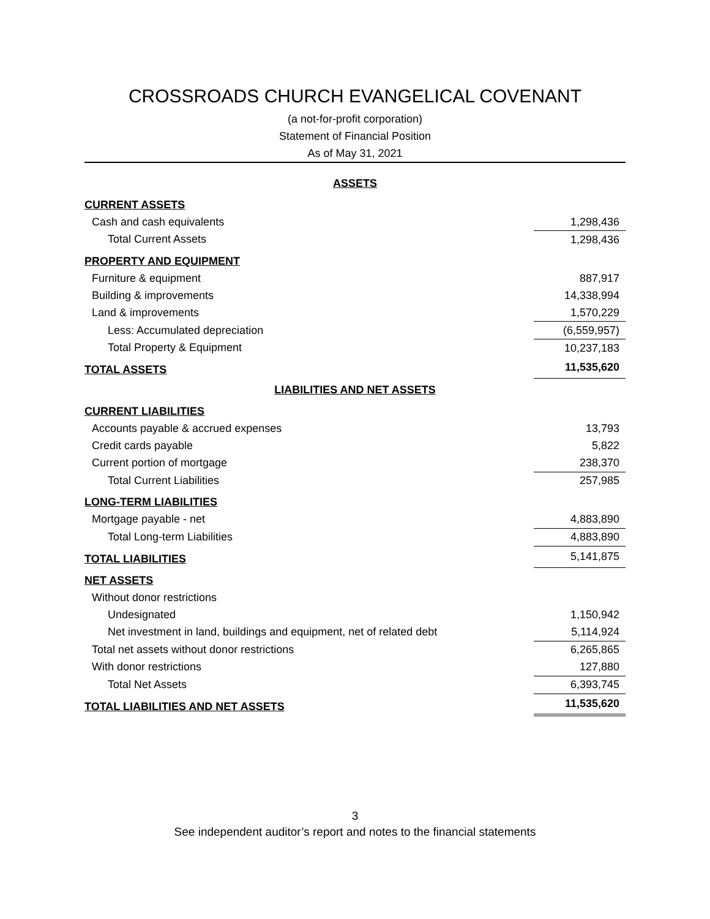CROSSROADS CHURCH EVANGELICAL COVENANT
(a not-for-profit corporation)
Statement of Financial Position
As of May 31, 2021
| ASSETS | |
| CURRENT ASSETS | |
| Cash and cash equivalents | 1,298,436 |
| Total Current Assets | 1,298,436 |
| PROPERTY AND EQUIPMENT | |
| Furniture & equipment | 887,917 |
| Building & improvements | 14,338,994 |
| Land & improvements | 1,570,229 |
| Less: Accumulated depreciation | (6,559,957) |
| Total Property & Equipment | 10,237,183 |
| TOTAL ASSETS | 11,535,620 |
| LIABILITIES AND NET ASSETS | |
| CURRENT LIABILITIES | |
| Accounts payable & accrued expenses | 13,793 |
| Credit cards payable | 5,822 |
| Current portion of mortgage | 238,370 |
| Total Current Liabilities | 257,985 |
| LONG-TERM LIABILITIES | |
| Mortgage payable - net | 4,883,890 |
| Total Long-term Liabilities | 4,883,890 |
| TOTAL LIABILITIES | 5,141,875 |
| NET ASSETS | |
| Without donor restrictions | |
| Undesignated | 1,150,942 |
| Net investment in land, buildings and equipment, net of related debt | 5,114,924 |
| Total net assets without donor restrictions | 6,265,865 |
| With donor restrictions | 127,880 |
| Total Net Assets | 6,393,745 |
| TOTAL LIABILITIES AND NET ASSETS | 11,535,620 |
3
See independent auditor’s report and notes to the financial statements